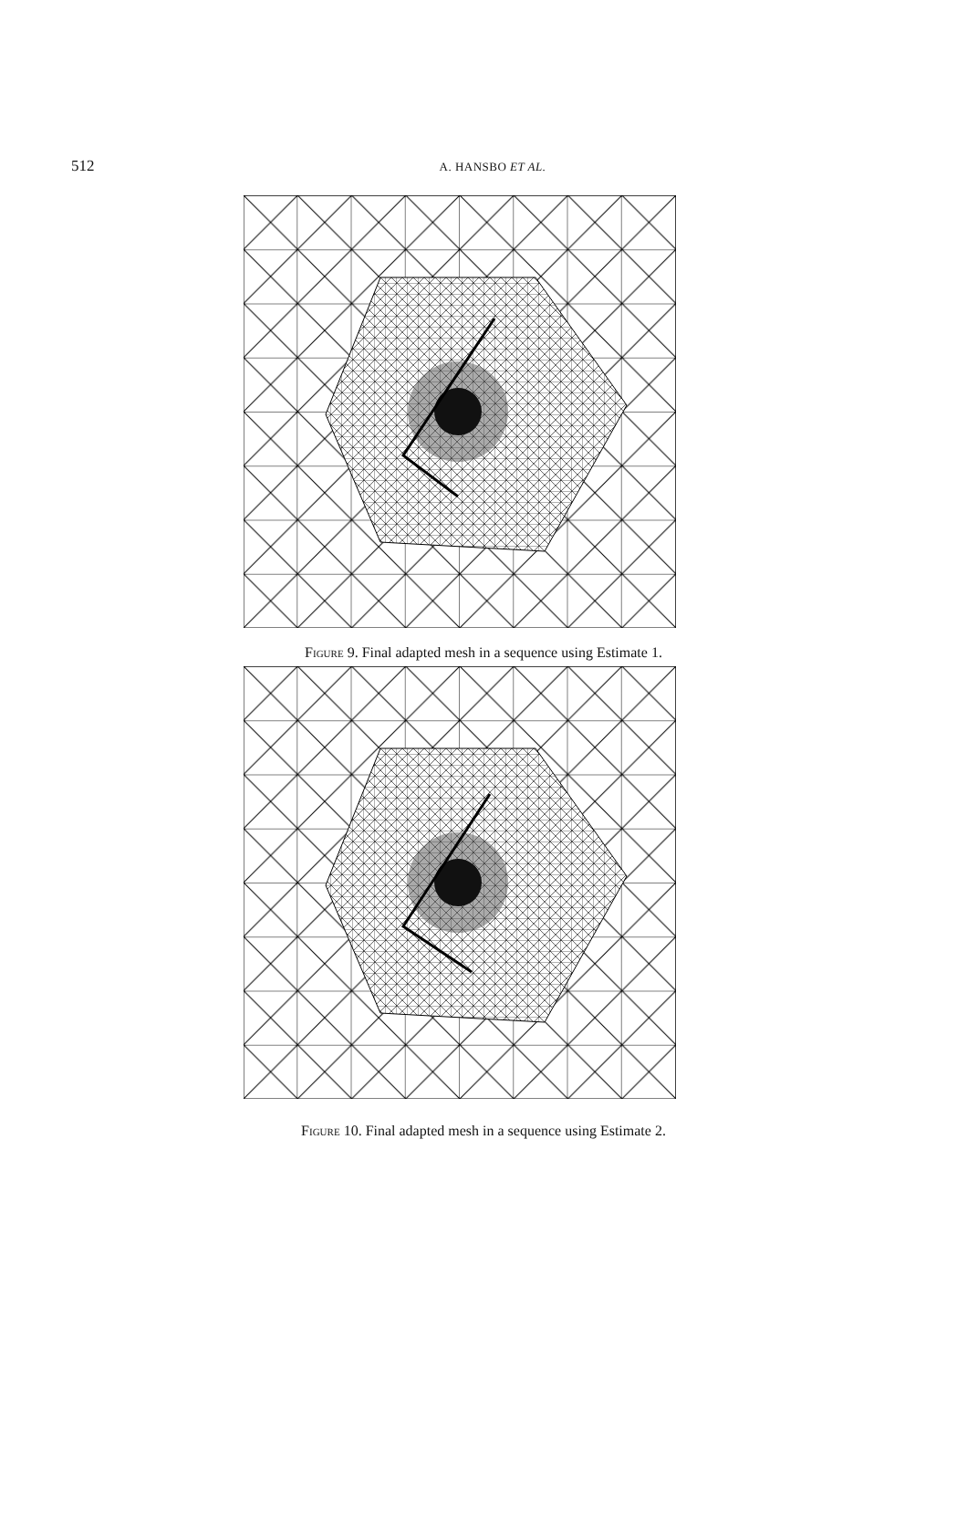512
A. HANSBO ET AL.
Figure 9. Final adapted mesh in a sequence using Estimate 1.
Figure 10. Final adapted mesh in a sequence using Estimate 2.